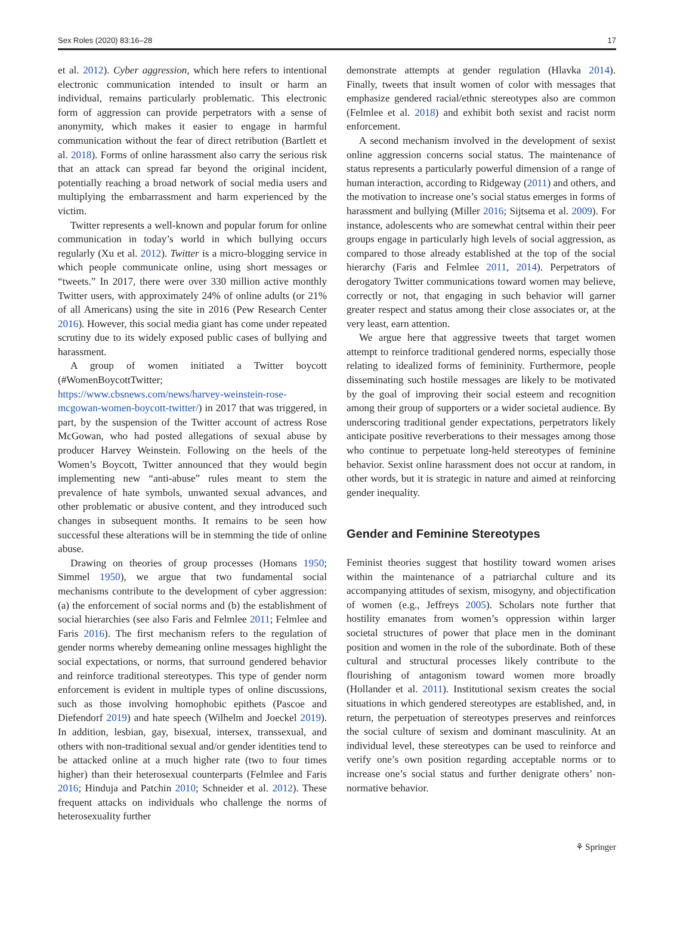Sex Roles (2020) 83:16–28 17
et al. 2012). Cyber aggression, which here refers to intentional electronic communication intended to insult or harm an individual, remains particularly problematic. This electronic form of aggression can provide perpetrators with a sense of anonymity, which makes it easier to engage in harmful communication without the fear of direct retribution (Bartlett et al. 2018). Forms of online harassment also carry the serious risk that an attack can spread far beyond the original incident, potentially reaching a broad network of social media users and multiplying the embarrassment and harm experienced by the victim.
Twitter represents a well-known and popular forum for online communication in today’s world in which bullying occurs regularly (Xu et al. 2012). Twitter is a micro-blogging service in which people communicate online, using short messages or “tweets.” In 2017, there were over 330 million active monthly Twitter users, with approximately 24% of online adults (or 21% of all Americans) using the site in 2016 (Pew Research Center 2016). However, this social media giant has come under repeated scrutiny due to its widely exposed public cases of bullying and harassment.
A group of women initiated a Twitter boycott (#WomenBoycottTwitter; https://www.cbsnews.com/news/harvey-weinstein-rose-mcgowan-women-boycott-twitter/) in 2017 that was triggered, in part, by the suspension of the Twitter account of actress Rose McGowan, who had posted allegations of sexual abuse by producer Harvey Weinstein. Following on the heels of the Women’s Boycott, Twitter announced that they would begin implementing new “anti-abuse” rules meant to stem the prevalence of hate symbols, unwanted sexual advances, and other problematic or abusive content, and they introduced such changes in subsequent months. It remains to be seen how successful these alterations will be in stemming the tide of online abuse.
Drawing on theories of group processes (Homans 1950; Simmel 1950), we argue that two fundamental social mechanisms contribute to the development of cyber aggression: (a) the enforcement of social norms and (b) the establishment of social hierarchies (see also Faris and Felmlee 2011; Felmlee and Faris 2016). The first mechanism refers to the regulation of gender norms whereby demeaning online messages highlight the social expectations, or norms, that surround gendered behavior and reinforce traditional stereotypes. This type of gender norm enforcement is evident in multiple types of online discussions, such as those involving homophobic epithets (Pascoe and Diefendorf 2019) and hate speech (Wilhelm and Joeckel 2019). In addition, lesbian, gay, bisexual, intersex, transsexual, and others with non-traditional sexual and/or gender identities tend to be attacked online at a much higher rate (two to four times higher) than their heterosexual counterparts (Felmlee and Faris 2016; Hinduja and Patchin 2010; Schneider et al. 2012). These frequent attacks on individuals who challenge the norms of heterosexuality further
demonstrate attempts at gender regulation (Hlavka 2014). Finally, tweets that insult women of color with messages that emphasize gendered racial/ethnic stereotypes also are common (Felmlee et al. 2018) and exhibit both sexist and racist norm enforcement.
A second mechanism involved in the development of sexist online aggression concerns social status. The maintenance of status represents a particularly powerful dimension of a range of human interaction, according to Ridgeway (2011) and others, and the motivation to increase one’s social status emerges in forms of harassment and bullying (Miller 2016; Sijtsema et al. 2009). For instance, adolescents who are somewhat central within their peer groups engage in particularly high levels of social aggression, as compared to those already established at the top of the social hierarchy (Faris and Felmlee 2011, 2014). Perpetrators of derogatory Twitter communications toward women may believe, correctly or not, that engaging in such behavior will garner greater respect and status among their close associates or, at the very least, earn attention.
We argue here that aggressive tweets that target women attempt to reinforce traditional gendered norms, especially those relating to idealized forms of femininity. Furthermore, people disseminating such hostile messages are likely to be motivated by the goal of improving their social esteem and recognition among their group of supporters or a wider societal audience. By underscoring traditional gender expectations, perpetrators likely anticipate positive reverberations to their messages among those who continue to perpetuate long-held stereotypes of feminine behavior. Sexist online harassment does not occur at random, in other words, but it is strategic in nature and aimed at reinforcing gender inequality.
Gender and Feminine Stereotypes
Feminist theories suggest that hostility toward women arises within the maintenance of a patriarchal culture and its accompanying attitudes of sexism, misogyny, and objectification of women (e.g., Jeffreys 2005). Scholars note further that hostility emanates from women’s oppression within larger societal structures of power that place men in the dominant position and women in the role of the subordinate. Both of these cultural and structural processes likely contribute to the flourishing of antagonism toward women more broadly (Hollander et al. 2011). Institutional sexism creates the social situations in which gendered stereotypes are established, and, in return, the perpetuation of stereotypes preserves and reinforces the social culture of sexism and dominant masculinity. At an individual level, these stereotypes can be used to reinforce and verify one’s own position regarding acceptable norms or to increase one’s social status and further denigrate others’ non-normative behavior.
⚘ Springer